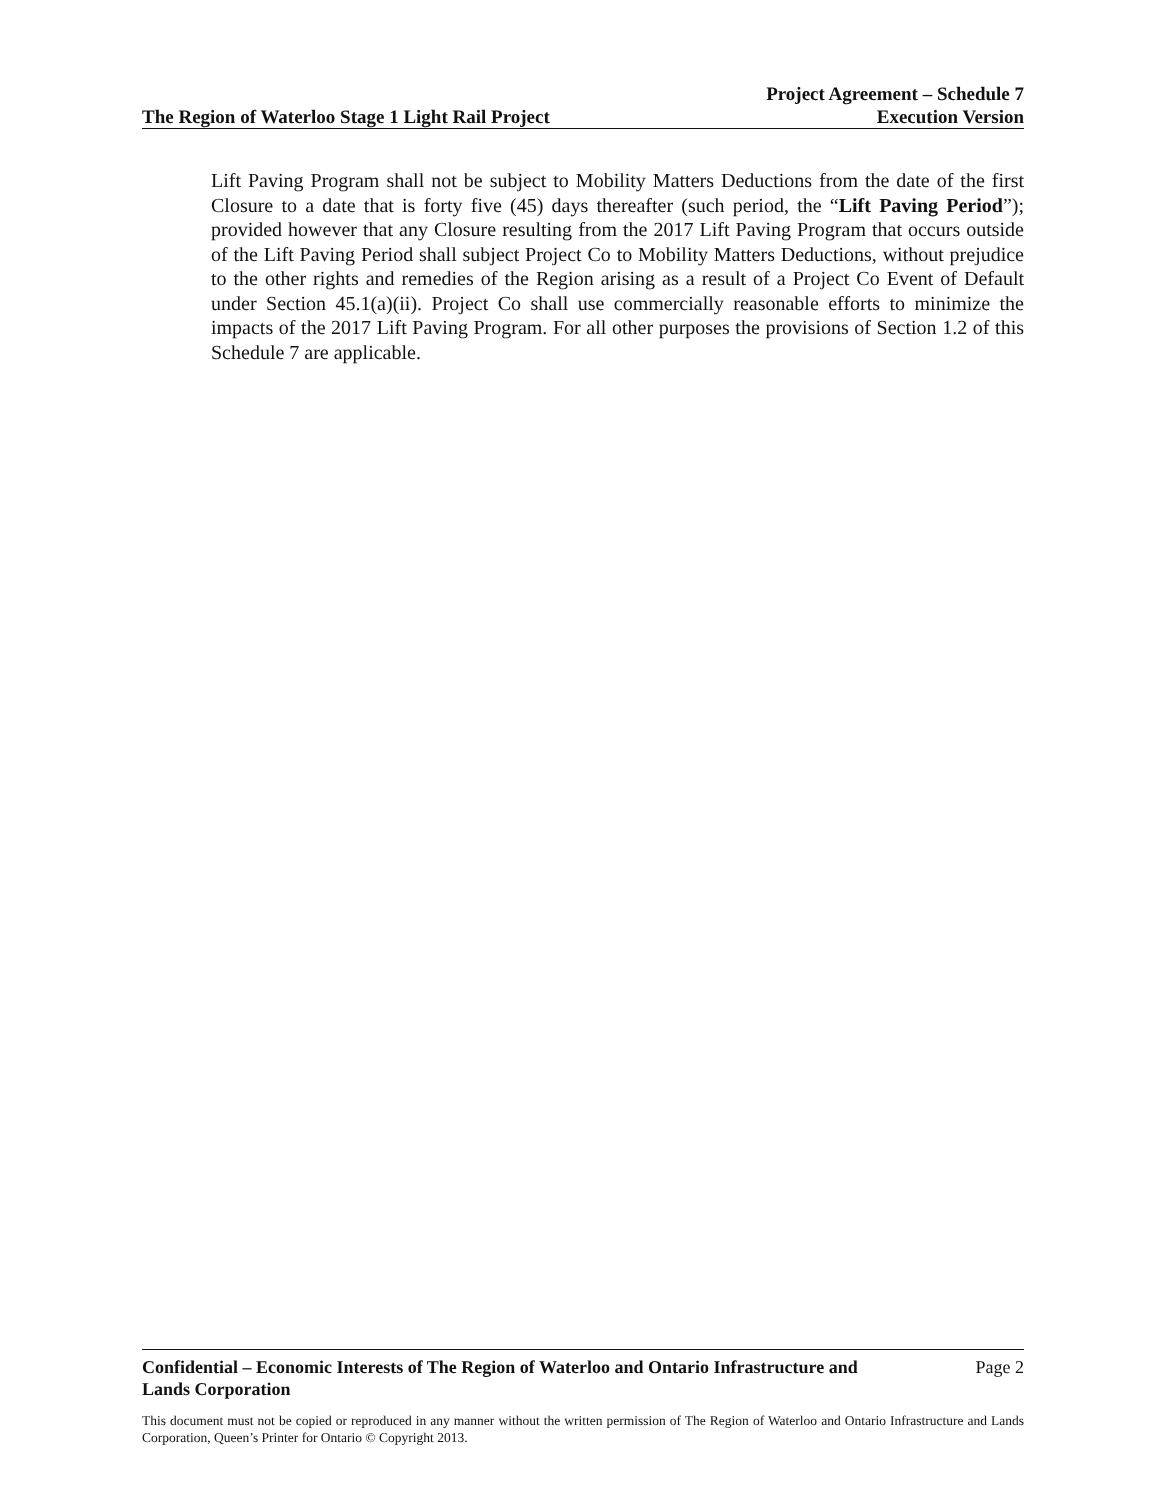The Region of Waterloo Stage 1 Light Rail Project
Project Agreement – Schedule 7
Execution Version
Lift Paving Program shall not be subject to Mobility Matters Deductions from the date of the first Closure to a date that is forty five (45) days thereafter (such period, the “Lift Paving Period”); provided however that any Closure resulting from the 2017 Lift Paving Program that occurs outside of the Lift Paving Period shall subject Project Co to Mobility Matters Deductions, without prejudice to the other rights and remedies of the Region arising as a result of a Project Co Event of Default under Section 45.1(a)(ii). Project Co shall use commercially reasonable efforts to minimize the impacts of the 2017 Lift Paving Program. For all other purposes the provisions of Section 1.2 of this Schedule 7 are applicable.
Confidential – Economic Interests of The Region of Waterloo and Ontario Infrastructure and Lands Corporation Page 2
This document must not be copied or reproduced in any manner without the written permission of The Region of Waterloo and Ontario Infrastructure and Lands Corporation, Queen’s Printer for Ontario © Copyright 2013.